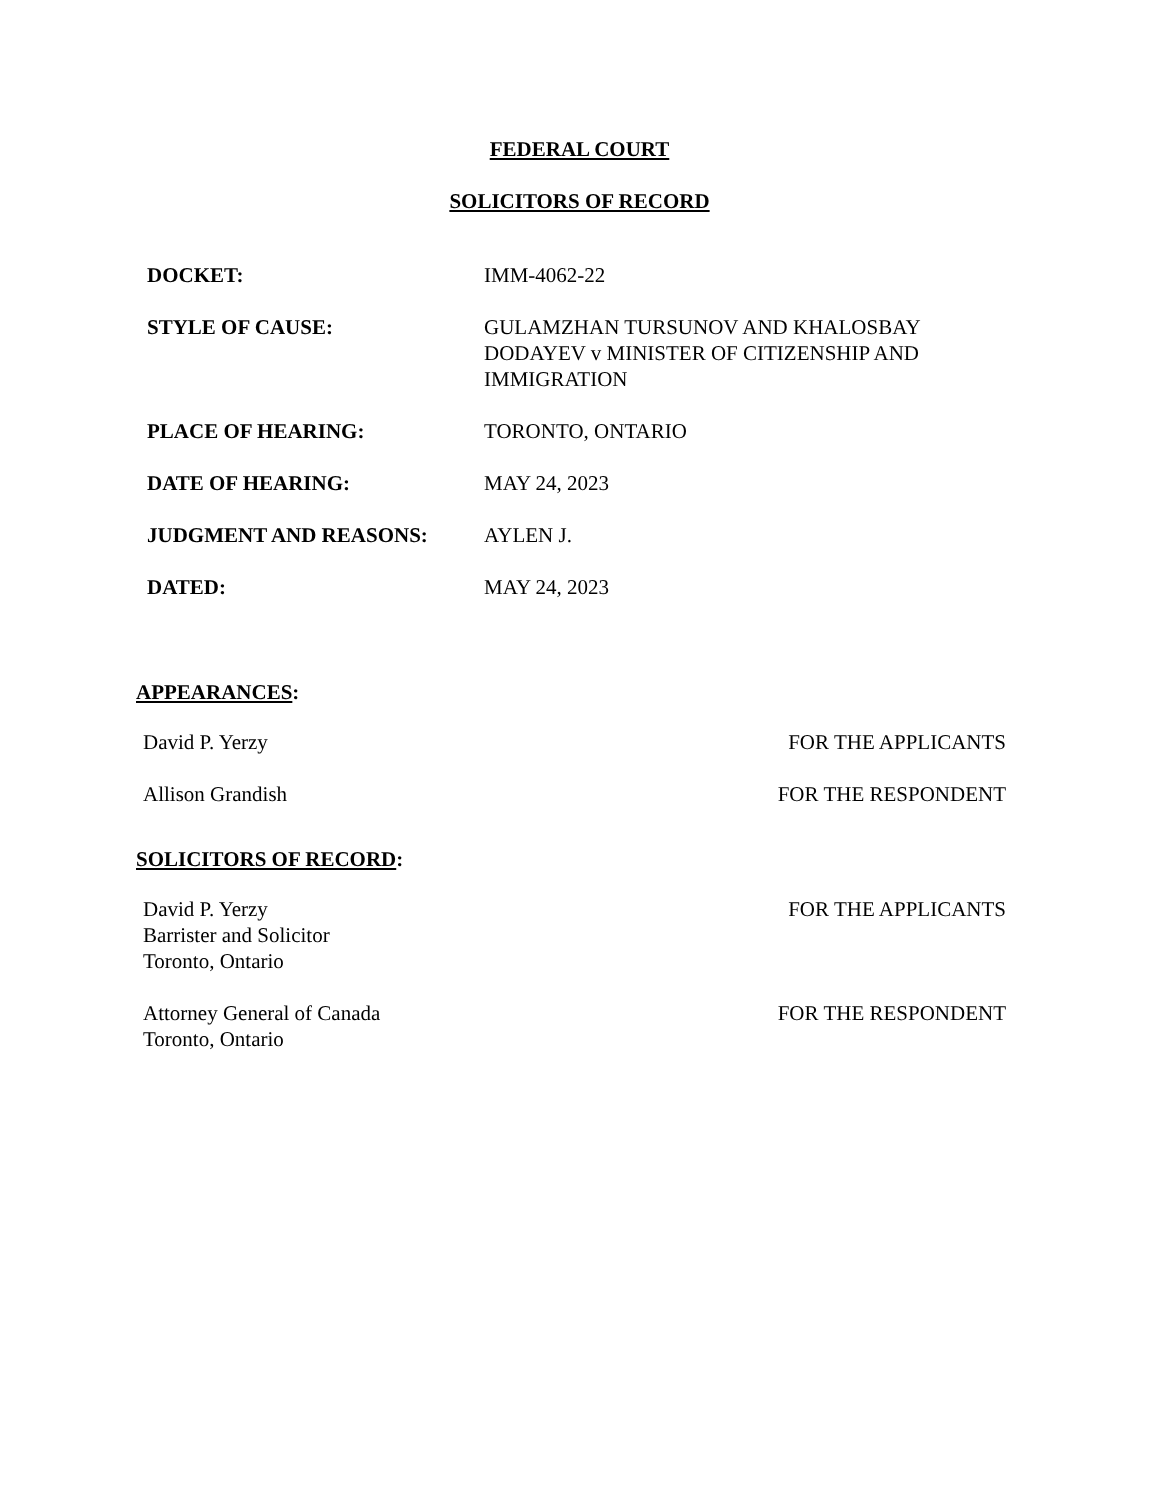FEDERAL COURT
SOLICITORS OF RECORD
| DOCKET: | IMM-4062-22 |
| STYLE OF CAUSE: | GULAMZHAN TURSUNOV AND KHALOSBAY DODAYEV v MINISTER OF CITIZENSHIP AND IMMIGRATION |
| PLACE OF HEARING: | TORONTO, ONTARIO |
| DATE OF HEARING: | MAY 24, 2023 |
| JUDGMENT AND REASONS: | AYLEN J. |
| DATED: | MAY 24, 2023 |
APPEARANCES:
| David P. Yerzy | FOR THE APPLICANTS |
| Allison Grandish | FOR THE RESPONDENT |
SOLICITORS OF RECORD:
| David P. Yerzy Barrister and Solicitor Toronto, Ontario | FOR THE APPLICANTS |
| Attorney General of Canada Toronto, Ontario | FOR THE RESPONDENT |